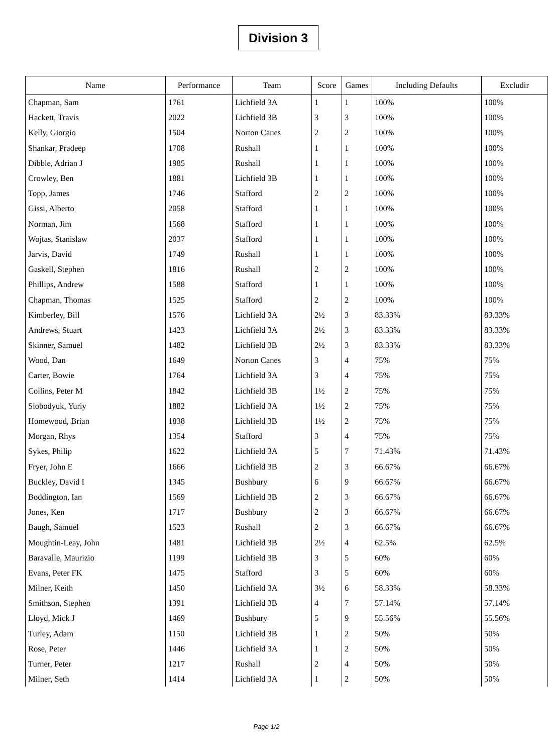Division 3
| Name | Performance | Team | Score | Games | Including Defaults | Excludir |
| --- | --- | --- | --- | --- | --- | --- |
| Chapman, Sam | 1761 | Lichfield 3A | 1 | 1 | 100% | 100% |
| Hackett, Travis | 2022 | Lichfield 3B | 3 | 3 | 100% | 100% |
| Kelly, Giorgio | 1504 | Norton Canes | 2 | 2 | 100% | 100% |
| Shankar, Pradeep | 1708 | Rushall | 1 | 1 | 100% | 100% |
| Dibble, Adrian J | 1985 | Rushall | 1 | 1 | 100% | 100% |
| Crowley, Ben | 1881 | Lichfield 3B | 1 | 1 | 100% | 100% |
| Topp, James | 1746 | Stafford | 2 | 2 | 100% | 100% |
| Gissi, Alberto | 2058 | Stafford | 1 | 1 | 100% | 100% |
| Norman, Jim | 1568 | Stafford | 1 | 1 | 100% | 100% |
| Wojtas, Stanislaw | 2037 | Stafford | 1 | 1 | 100% | 100% |
| Jarvis, David | 1749 | Rushall | 1 | 1 | 100% | 100% |
| Gaskell, Stephen | 1816 | Rushall | 2 | 2 | 100% | 100% |
| Phillips, Andrew | 1588 | Stafford | 1 | 1 | 100% | 100% |
| Chapman, Thomas | 1525 | Stafford | 2 | 2 | 100% | 100% |
| Kimberley, Bill | 1576 | Lichfield 3A | 2½ | 3 | 83.33% | 83.33% |
| Andrews, Stuart | 1423 | Lichfield 3A | 2½ | 3 | 83.33% | 83.33% |
| Skinner, Samuel | 1482 | Lichfield 3B | 2½ | 3 | 83.33% | 83.33% |
| Wood, Dan | 1649 | Norton Canes | 3 | 4 | 75% | 75% |
| Carter, Bowie | 1764 | Lichfield 3A | 3 | 4 | 75% | 75% |
| Collins, Peter M | 1842 | Lichfield 3B | 1½ | 2 | 75% | 75% |
| Slobodyuk, Yuriy | 1882 | Lichfield 3A | 1½ | 2 | 75% | 75% |
| Homewood, Brian | 1838 | Lichfield 3B | 1½ | 2 | 75% | 75% |
| Morgan, Rhys | 1354 | Stafford | 3 | 4 | 75% | 75% |
| Sykes, Philip | 1622 | Lichfield 3A | 5 | 7 | 71.43% | 71.43% |
| Fryer, John E | 1666 | Lichfield 3B | 2 | 3 | 66.67% | 66.67% |
| Buckley, David I | 1345 | Bushbury | 6 | 9 | 66.67% | 66.67% |
| Boddington, Ian | 1569 | Lichfield 3B | 2 | 3 | 66.67% | 66.67% |
| Jones, Ken | 1717 | Bushbury | 2 | 3 | 66.67% | 66.67% |
| Baugh, Samuel | 1523 | Rushall | 2 | 3 | 66.67% | 66.67% |
| Moughtin-Leay, John | 1481 | Lichfield 3B | 2½ | 4 | 62.5% | 62.5% |
| Baravalle, Maurizio | 1199 | Lichfield 3B | 3 | 5 | 60% | 60% |
| Evans, Peter FK | 1475 | Stafford | 3 | 5 | 60% | 60% |
| Milner, Keith | 1450 | Lichfield 3A | 3½ | 6 | 58.33% | 58.33% |
| Smithson, Stephen | 1391 | Lichfield 3B | 4 | 7 | 57.14% | 57.14% |
| Lloyd, Mick J | 1469 | Bushbury | 5 | 9 | 55.56% | 55.56% |
| Turley, Adam | 1150 | Lichfield 3B | 1 | 2 | 50% | 50% |
| Rose, Peter | 1446 | Lichfield 3A | 1 | 2 | 50% | 50% |
| Turner, Peter | 1217 | Rushall | 2 | 4 | 50% | 50% |
| Milner, Seth | 1414 | Lichfield 3A | 1 | 2 | 50% | 50% |
Page 1/2